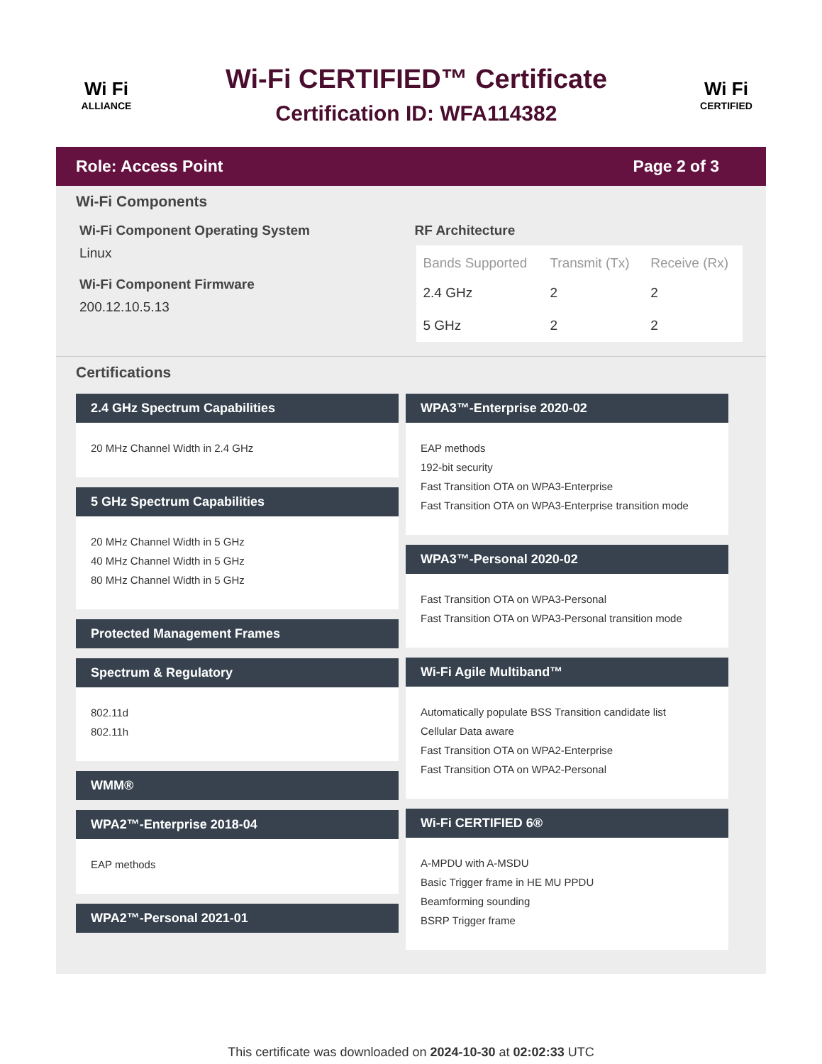Wi Fi
ALLIANCE
Wi-Fi CERTIFIED™ Certificate
Certification ID: WFA114382
Wi Fi
CERTIFIED
Role: Access Point Page 2 of 3
Wi-Fi Components
Wi-Fi Component Operating System
Linux
Wi-Fi Component Firmware
200.12.10.5.13
RF Architecture
| Bands Supported | Transmit (Tx) | Receive (Rx) |
| --- | --- | --- |
| 2.4 GHz | 2 | 2 |
| 5 GHz | 2 | 2 |
Certifications
2.4 GHz Spectrum Capabilities
20 MHz Channel Width in 2.4 GHz
5 GHz Spectrum Capabilities
20 MHz Channel Width in 5 GHz
40 MHz Channel Width in 5 GHz
80 MHz Channel Width in 5 GHz
Protected Management Frames
Spectrum & Regulatory
802.11d
802.11h
WMM®
WPA2™-Enterprise 2018-04
EAP methods
WPA2™-Personal 2021-01
WPA3™-Enterprise 2020-02
EAP methods
192-bit security
Fast Transition OTA on WPA3-Enterprise
Fast Transition OTA on WPA3-Enterprise transition mode
WPA3™-Personal 2020-02
Fast Transition OTA on WPA3-Personal
Fast Transition OTA on WPA3-Personal transition mode
Wi-Fi Agile Multiband™
Automatically populate BSS Transition candidate list
Cellular Data aware
Fast Transition OTA on WPA2-Enterprise
Fast Transition OTA on WPA2-Personal
Wi-Fi CERTIFIED 6®
A-MPDU with A-MSDU
Basic Trigger frame in HE MU PPDU
Beamforming sounding
BSRP Trigger frame
This certificate was downloaded on 2024-10-30 at 02:02:33 UTC